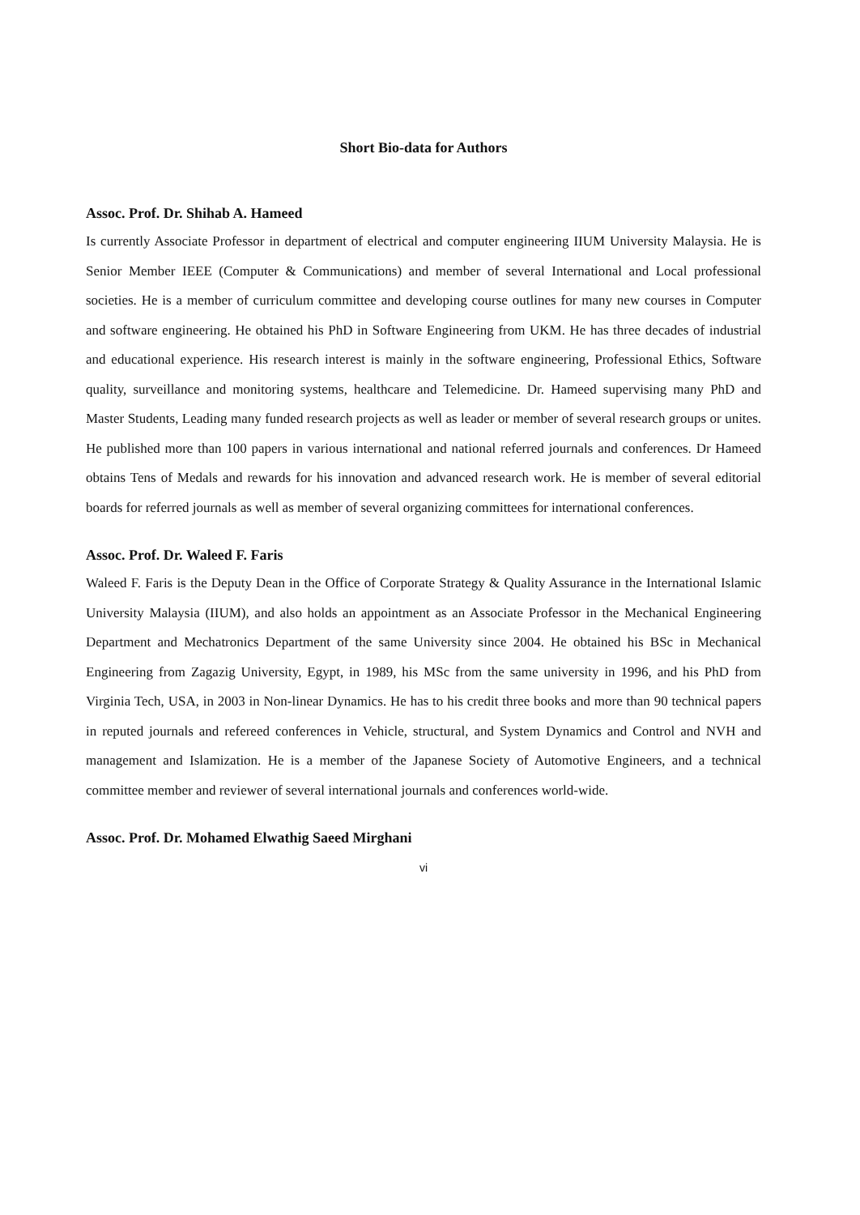Short Bio-data for Authors
Assoc. Prof. Dr. Shihab A. Hameed
Is currently Associate Professor in department of electrical and computer engineering IIUM University Malaysia. He is Senior Member IEEE (Computer & Communications) and member of several International and Local professional societies. He is a member of curriculum committee and developing course outlines for many new courses in Computer and software engineering. He obtained his PhD in Software Engineering from UKM. He has three decades of industrial and educational experience. His research interest is mainly in the software engineering, Professional Ethics, Software quality, surveillance and monitoring systems, healthcare and Telemedicine. Dr. Hameed supervising many PhD and Master Students, Leading many funded research projects as well as leader or member of several research groups or unites. He published more than 100 papers in various international and national referred journals and conferences. Dr Hameed obtains Tens of Medals and rewards for his innovation and advanced research work. He is member of several editorial boards for referred journals as well as member of several organizing committees for international conferences.
Assoc. Prof. Dr. Waleed F. Faris
Waleed F. Faris is the Deputy Dean in the Office of Corporate Strategy & Quality Assurance in the International Islamic University Malaysia (IIUM), and also holds an appointment as an Associate Professor in the Mechanical Engineering Department and Mechatronics Department of the same University since 2004. He obtained his BSc in Mechanical Engineering from Zagazig University, Egypt, in 1989, his MSc from the same university in 1996, and his PhD from Virginia Tech, USA, in 2003 in Non-linear Dynamics. He has to his credit three books and more than 90 technical papers in reputed journals and refereed conferences in Vehicle, structural, and System Dynamics and Control and NVH and management and Islamization. He is a member of the Japanese Society of Automotive Engineers, and a technical committee member and reviewer of several international journals and conferences world-wide.
Assoc. Prof. Dr. Mohamed Elwathig Saeed Mirghani
vi